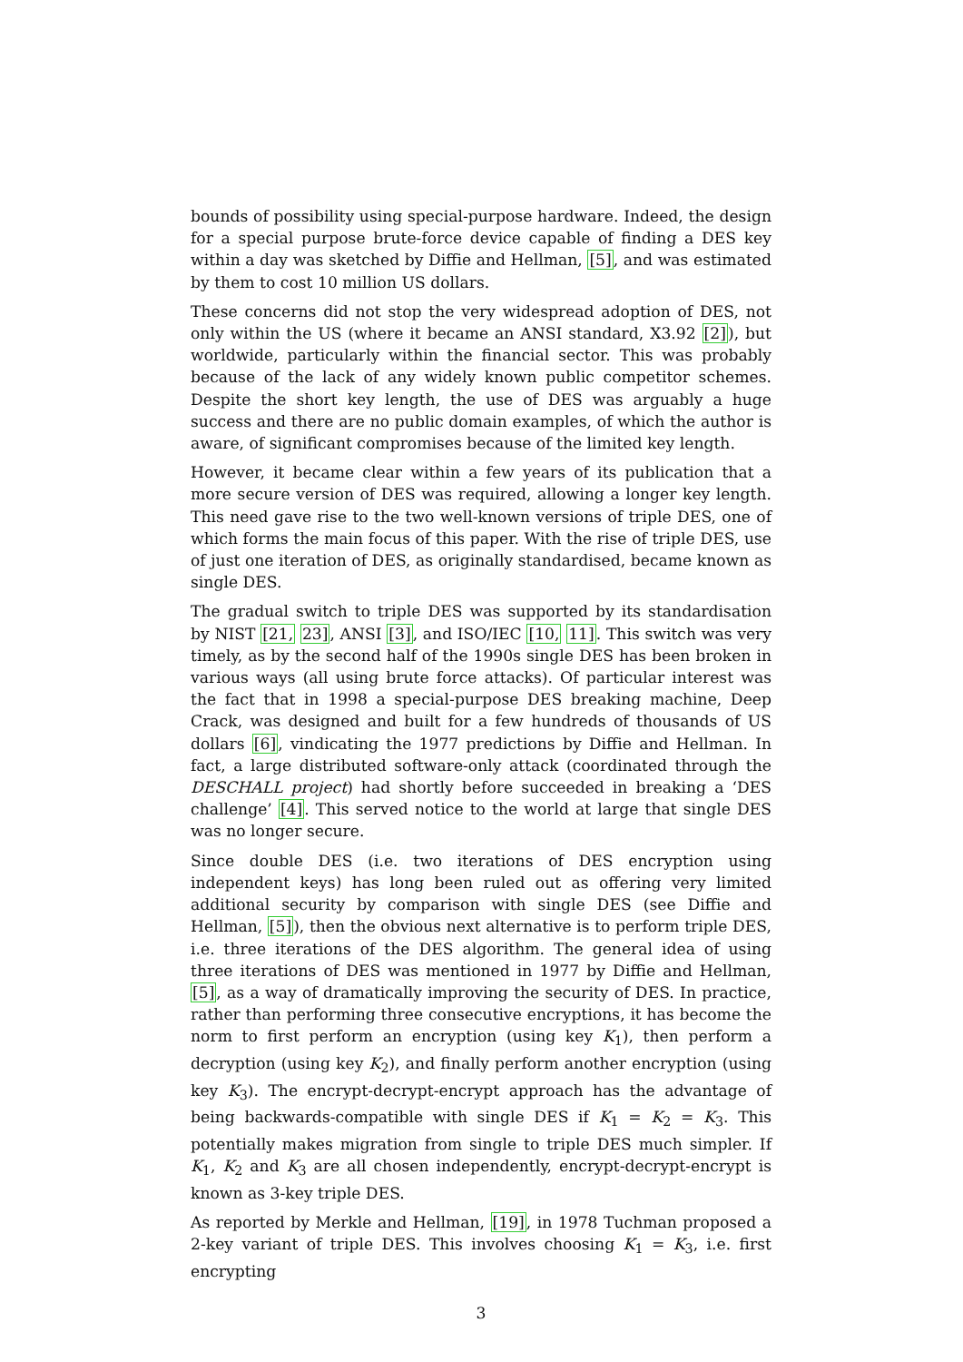bounds of possibility using special-purpose hardware. Indeed, the design for a special purpose brute-force device capable of finding a DES key within a day was sketched by Diffie and Hellman, [5], and was estimated by them to cost 10 million US dollars.
These concerns did not stop the very widespread adoption of DES, not only within the US (where it became an ANSI standard, X3.92 [2]), but worldwide, particularly within the financial sector. This was probably because of the lack of any widely known public competitor schemes. Despite the short key length, the use of DES was arguably a huge success and there are no public domain examples, of which the author is aware, of significant compromises because of the limited key length.
However, it became clear within a few years of its publication that a more secure version of DES was required, allowing a longer key length. This need gave rise to the two well-known versions of triple DES, one of which forms the main focus of this paper. With the rise of triple DES, use of just one iteration of DES, as originally standardised, became known as single DES.
The gradual switch to triple DES was supported by its standardisation by NIST [21, 23], ANSI [3], and ISO/IEC [10, 11]. This switch was very timely, as by the second half of the 1990s single DES has been broken in various ways (all using brute force attacks). Of particular interest was the fact that in 1998 a special-purpose DES breaking machine, Deep Crack, was designed and built for a few hundreds of thousands of US dollars [6], vindicating the 1977 predictions by Diffie and Hellman. In fact, a large distributed software-only attack (coordinated through the DESCHALL project) had shortly before succeeded in breaking a ‘DES challenge’ [4]. This served notice to the world at large that single DES was no longer secure.
Since double DES (i.e. two iterations of DES encryption using independent keys) has long been ruled out as offering very limited additional security by comparison with single DES (see Diffie and Hellman, [5]), then the obvious next alternative is to perform triple DES, i.e. three iterations of the DES algorithm. The general idea of using three iterations of DES was mentioned in 1977 by Diffie and Hellman, [5], as a way of dramatically improving the security of DES. In practice, rather than performing three consecutive encryptions, it has become the norm to first perform an encryption (using key K<sub>1</sub>), then perform a decryption (using key K<sub>2</sub>), and finally perform another encryption (using key K<sub>3</sub>). The encrypt-decrypt-encrypt approach has the advantage of being backwards-compatible with single DES if K<sub>1</sub> = K<sub>2</sub> = K<sub>3</sub>. This potentially makes migration from single to triple DES much simpler. If K<sub>1</sub>, K<sub>2</sub> and K<sub>3</sub> are all chosen independently, encrypt-decrypt-encrypt is known as 3-key triple DES.
As reported by Merkle and Hellman, [19], in 1978 Tuchman proposed a 2-key variant of triple DES. This involves choosing K<sub>1</sub> = K<sub>3</sub>, i.e. first encrypting
3